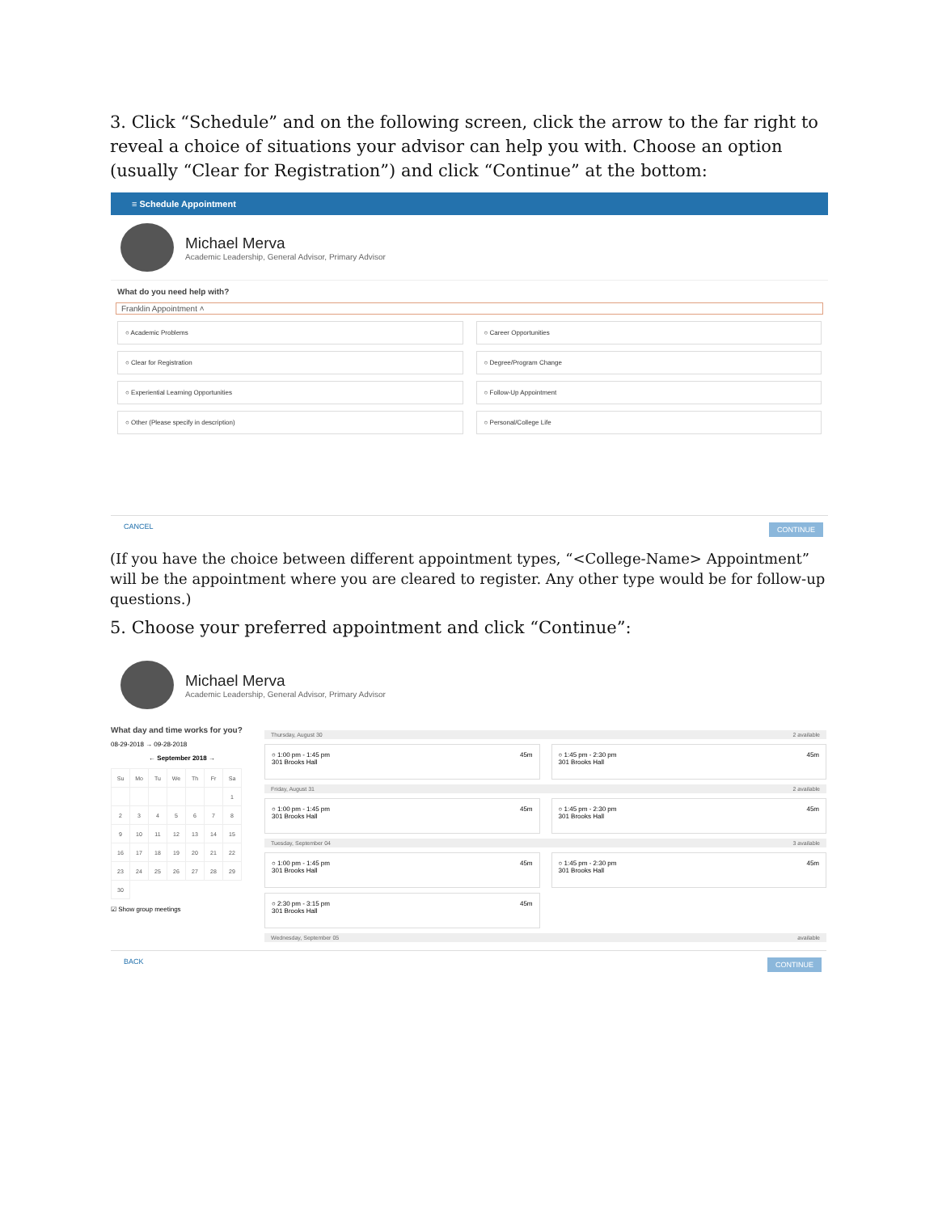3. Click “Schedule” and on the following screen, click the arrow to the far right to reveal a choice of situations your advisor can help you with. Choose an option (usually “Clear for Registration”) and click “Continue” at the bottom:
≡ Schedule Appointment
Michael Merva
Academic Leadership, General Advisor, Primary Advisor
What do you need help with?
Franklin Appointment ˄
○ Academic Problems
○ Career Opportunities
○ Clear for Registration
○ Degree/Program Change
○ Experiential Learning Opportunities
○ Follow-Up Appointment
○ Other (Please specify in description)
○ Personal/College Life
CANCEL CONTINUE
(If you have the choice between different appointment types, “<College-Name> Appointment” will be the appointment where you are cleared to register. Any other type would be for follow-up questions.)
5. Choose your preferred appointment and click “Continue”:
Michael Merva
Academic Leadership, General Advisor, Primary Advisor
What day and time works for you?
08-29-2018 → 09-28-2018
← September 2018 →
| Su | Mo | Tu | We | Th | Fr | Sa |
| --- | --- | --- | --- | --- | --- | --- |
| | | | | | | 1 |
| 2 | 3 | 4 | 5 | 6 | 7 | 8 |
| 9 | 10 | 11 | 12 | 13 | 14 | 15 |
| 16 | 17 | 18 | 19 | 20 | 21 | 22 |
| 23 | 24 | 25 | 26 | 27 | 28 | 29 |
| 30 | | | | | | |
☑ Show group meetings
Thursday, August 30 2 available
○ 1:00 pm - 1:45 pm
301 Brooks Hall 45m
○ 1:45 pm - 2:30 pm
301 Brooks Hall 45m
Friday, August 31 2 available
○ 1:00 pm - 1:45 pm
301 Brooks Hall 45m
○ 1:45 pm - 2:30 pm
301 Brooks Hall 45m
Tuesday, September 04 3 available
○ 1:00 pm - 1:45 pm
301 Brooks Hall 45m
○ 1:45 pm - 2:30 pm
301 Brooks Hall 45m
○ 2:30 pm - 3:15 pm
301 Brooks Hall 45m
Wednesday, September 05 available
BACK CONTINUE